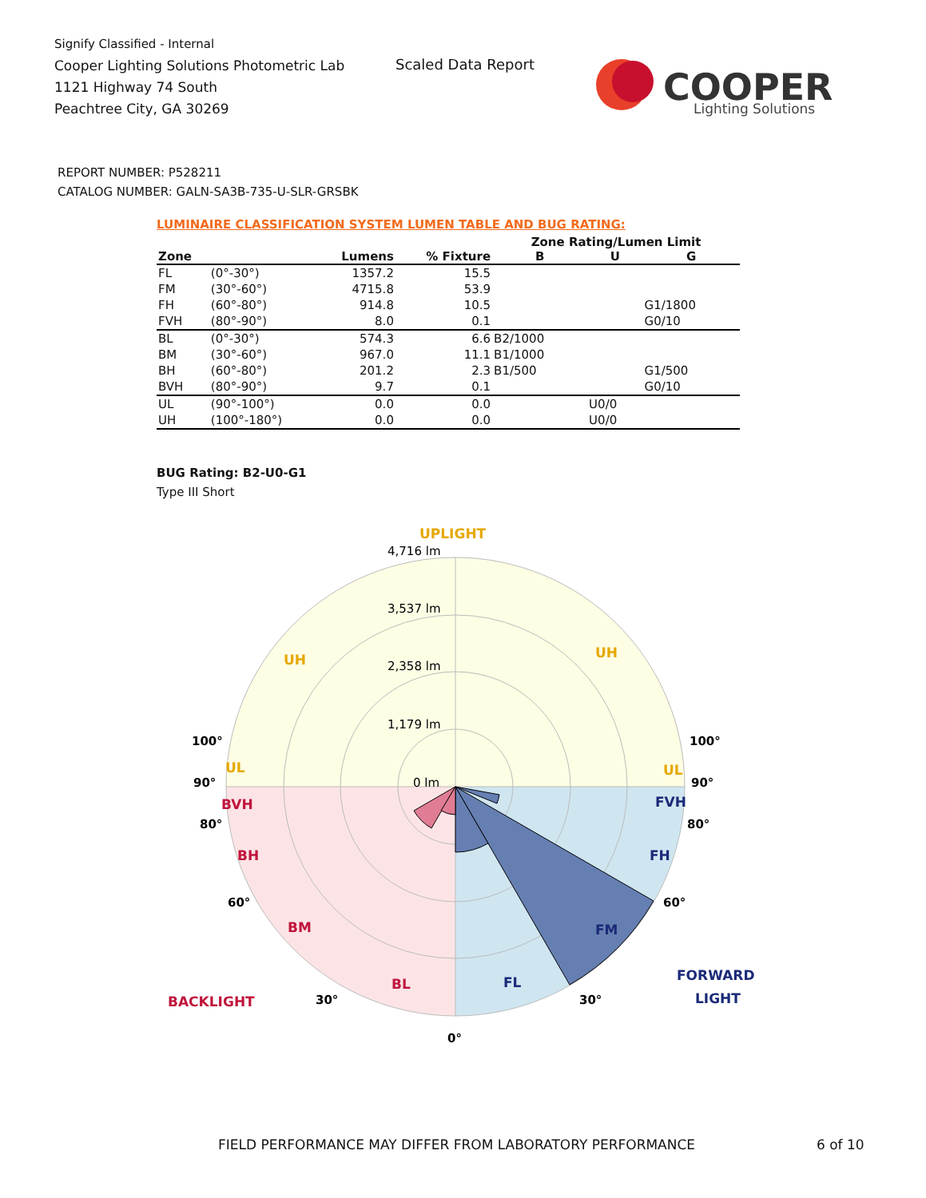Signify Classified - Internal
Cooper Lighting Solutions Photometric Lab
1121 Highway 74 South
Peachtree City, GA 30269
Scaled Data Report
COOPER
Lighting Solutions
REPORT NUMBER: P528211
CATALOG NUMBER: GALN-SA3B-735-U-SLR-GRSBK
LUMINAIRE CLASSIFICATION SYSTEM LUMEN TABLE AND BUG RATING:
| | | | | Zone Rating/Lumen Limit | | |
| --- | --- | --- | --- | --- | --- | --- |
| Zone | | Lumens | % Fixture | B | U | G |
| FL | (0°-30°) | 1357.2 | 15.5 | | | |
| FM | (30°-60°) | 4715.8 | 53.9 | | | |
| FH | (60°-80°) | 914.8 | 10.5 | | | G1/1800 |
| FVH | (80°-90°) | 8.0 | 0.1 | | | G0/10 |
| BL | (0°-30°) | 574.3 | 6.6 | B2/1000 | | |
| BM | (30°-60°) | 967.0 | 11.1 | B1/1000 | | |
| BH | (60°-80°) | 201.2 | 2.3 | B1/500 | | G1/500 |
| BVH | (80°-90°) | 9.7 | 0.1 | | | G0/10 |
| UL | (90°-100°) | 0.0 | 0.0 | | U0/0 | |
| UH | (100°-180°) | 0.0 | 0.0 | | U0/0 | |
BUG Rating: B2-U0-G1
Type III Short
4,716 lm
3,537 lm
2,358 lm
1,179 lm
0 lm
UPLIGHT
UH
UH
UL
UL
BVH
BH
BM
BL
BACKLIGHT
FVH
FH
FM
FL
FORWARD
LIGHT
100°
90°
80°
60°
30°
0°
30°
60°
80°
90°
100°
FIELD PERFORMANCE MAY DIFFER FROM LABORATORY PERFORMANCE
6 of 10